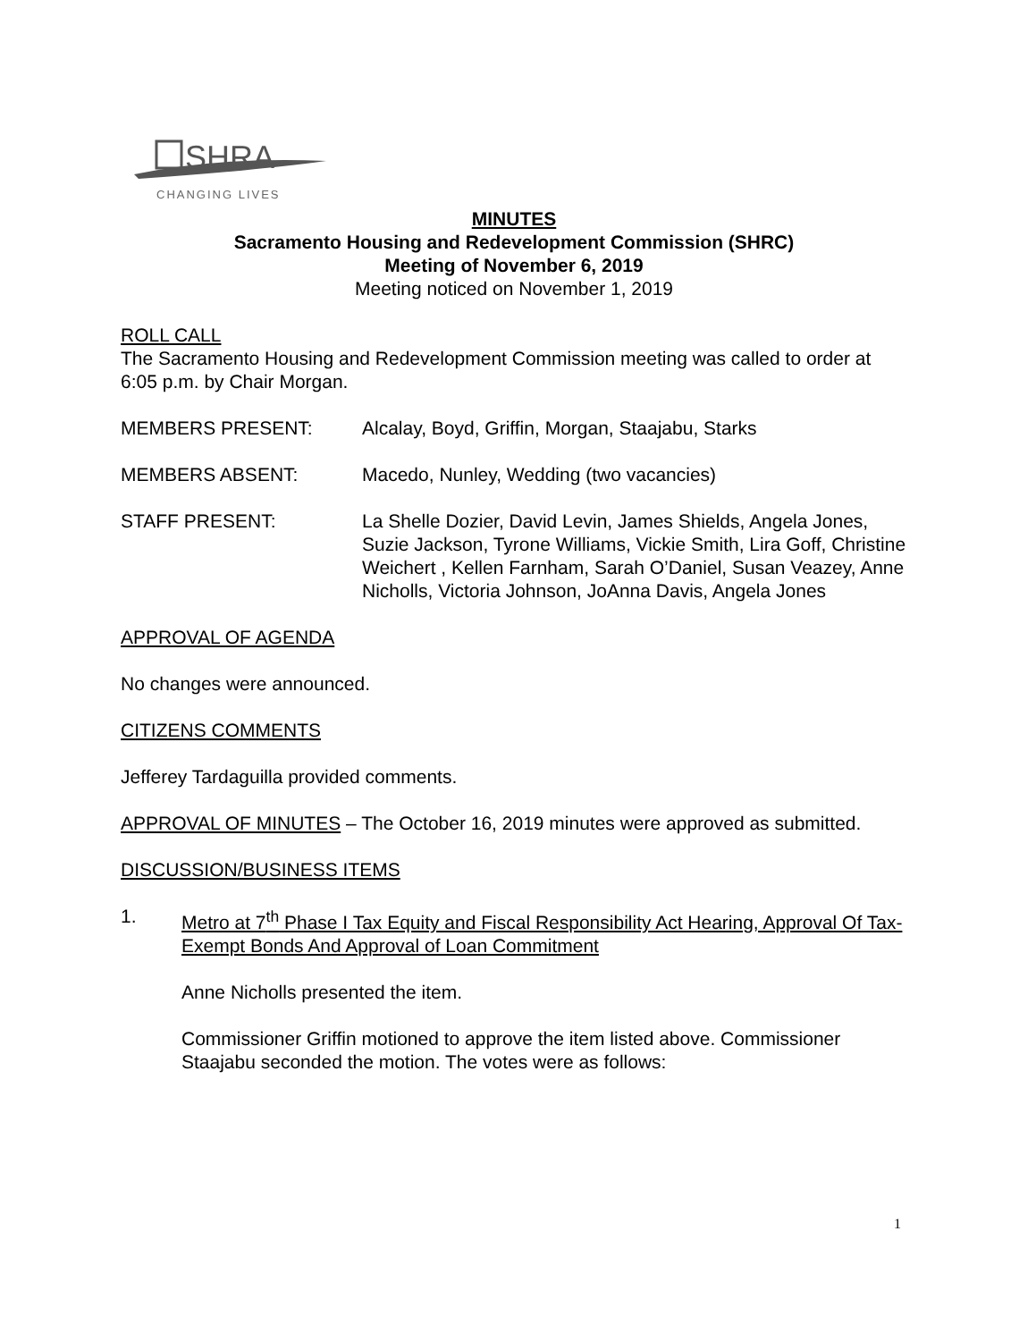SHRA
CHANGING LIVES
MINUTES
Sacramento Housing and Redevelopment Commission (SHRC)
Meeting of November 6, 2019
Meeting noticed on November 1, 2019
ROLL CALL
The Sacramento Housing and Redevelopment Commission meeting was called to order at 6:05 p.m. by Chair Morgan.
MEMBERS PRESENT: Alcalay, Boyd, Griffin, Morgan, Staajabu, Starks
MEMBERS ABSENT: Macedo, Nunley, Wedding (two vacancies)
STAFF PRESENT: La Shelle Dozier, David Levin, James Shields, Angela Jones, Suzie Jackson, Tyrone Williams, Vickie Smith, Lira Goff, Christine Weichert , Kellen Farnham, Sarah O’Daniel, Susan Veazey, Anne Nicholls, Victoria Johnson, JoAnna Davis, Angela Jones
APPROVAL OF AGENDA
No changes were announced.
CITIZENS COMMENTS
Jefferey Tardaguilla provided comments.
APPROVAL OF MINUTES – The October 16, 2019 minutes were approved as submitted.
DISCUSSION/BUSINESS ITEMS
1. Metro at 7<sup>th</sup> Phase I Tax Equity and Fiscal Responsibility Act Hearing, Approval Of Tax-Exempt Bonds And Approval of Loan Commitment
Anne Nicholls presented the item.
Commissioner Griffin motioned to approve the item listed above. Commissioner Staajabu seconded the motion. The votes were as follows:
1